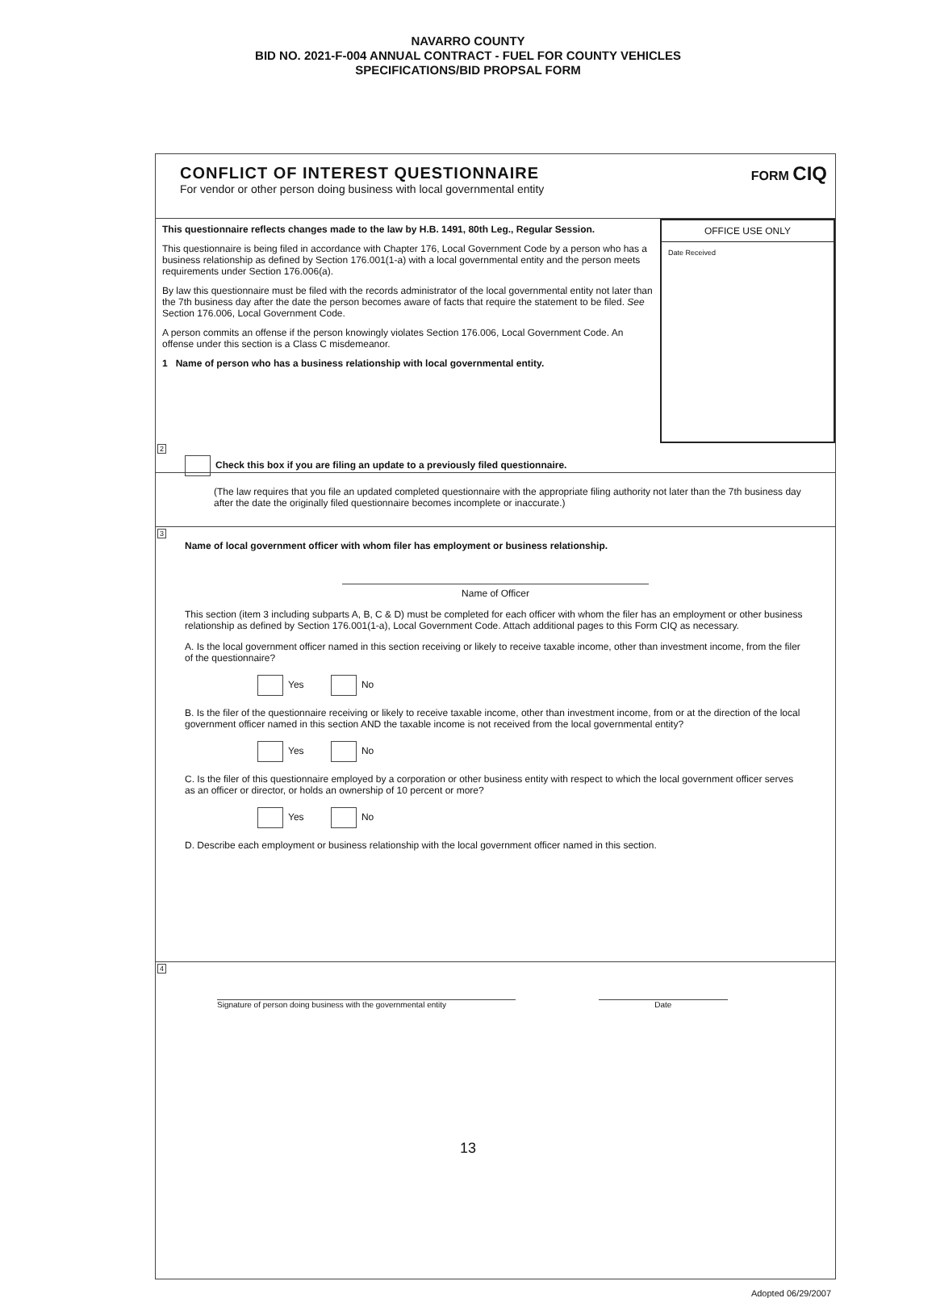NAVARRO COUNTY
BID NO. 2021-F-004 ANNUAL CONTRACT - FUEL FOR COUNTY VEHICLES
SPECIFICATIONS/BID PROPSAL FORM
CONFLICT OF INTEREST QUESTIONNAIRE
For vendor or other person doing business with local governmental entity
FORM CIQ
This questionnaire reflects changes made to the law by H.B. 1491, 80th Leg., Regular Session.
This questionnaire is being filed in accordance with Chapter 176, Local Government Code by a person who has a business relationship as defined by Section 176.001(1-a) with a local governmental entity and the person meets requirements under Section 176.006(a).
By law this questionnaire must be filed with the records administrator of the local governmental entity not later than the 7th business day after the date the person becomes aware of facts that require the statement to be filed. See Section 176.006, Local Government Code.
A person commits an offense if the person knowingly violates Section 176.006, Local Government Code. An offense under this section is a Class C misdemeanor.
1 Name of person who has a business relationship with local governmental entity.
OFFICE USE ONLY
Date Received
2
Check this box if you are filing an update to a previously filed questionnaire.
(The law requires that you file an updated completed questionnaire with the appropriate filing authority not later than the 7th business day after the date the originally filed questionnaire becomes incomplete or inaccurate.)
3
Name of local government officer with whom filer has employment or business relationship.
Name of Officer
This section (item 3 including subparts A, B, C & D) must be completed for each officer with whom the filer has an employment or other business relationship as defined by Section 176.001(1-a), Local Government Code. Attach additional pages to this Form CIQ as necessary.
A. Is the local government officer named in this section receiving or likely to receive taxable income, other than investment income, from the filer of the questionnaire?
Yes No
B. Is the filer of the questionnaire receiving or likely to receive taxable income, other than investment income, from or at the direction of the local government officer named in this section AND the taxable income is not received from the local governmental entity?
Yes No
C. Is the filer of this questionnaire employed by a corporation or other business entity with respect to which the local government officer serves as an officer or director, or holds an ownership of 10 percent or more?
Yes No
D. Describe each employment or business relationship with the local government officer named in this section.
4
Signature of person doing business with the governmental entity Date
Adopted 06/29/2007
13